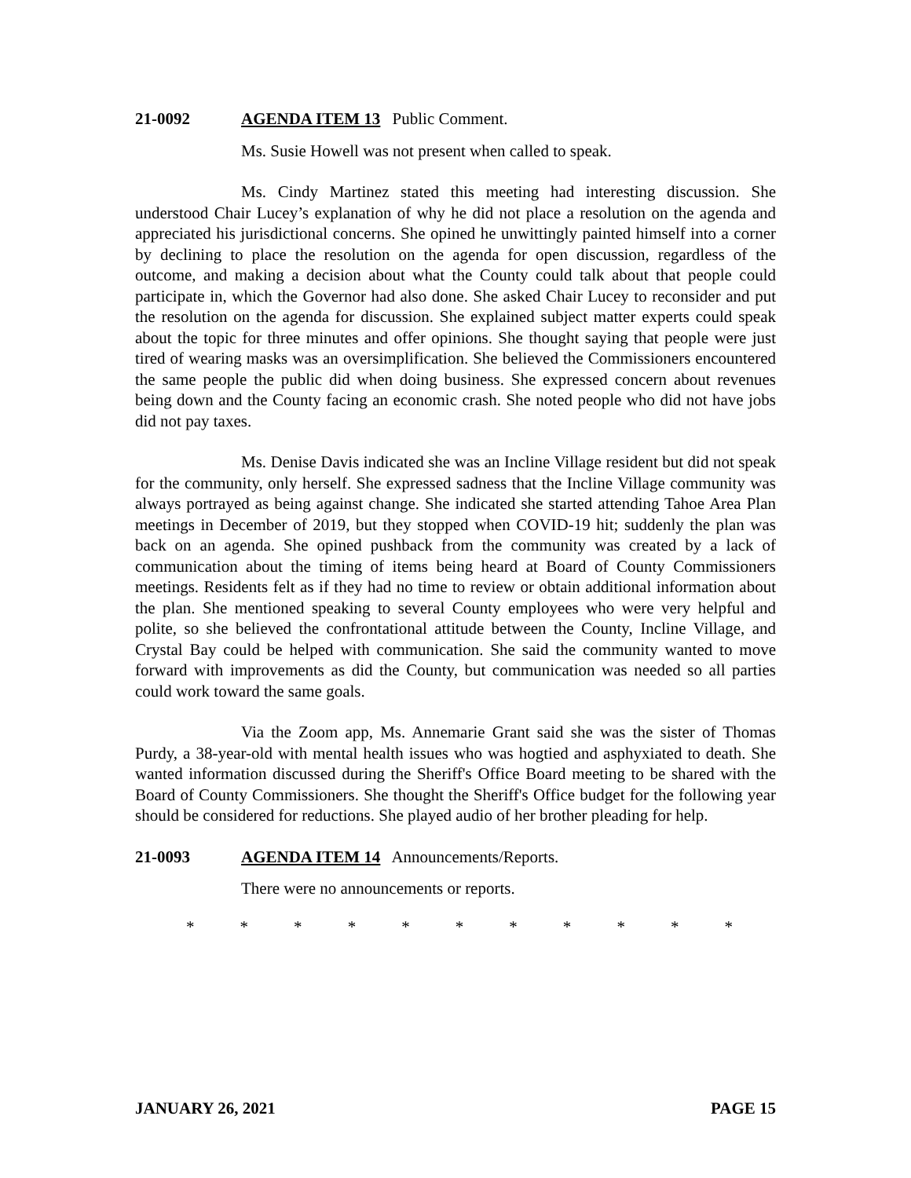21-0092 AGENDA ITEM 13 Public Comment.
Ms. Susie Howell was not present when called to speak.
Ms. Cindy Martinez stated this meeting had interesting discussion. She understood Chair Lucey’s explanation of why he did not place a resolution on the agenda and appreciated his jurisdictional concerns. She opined he unwittingly painted himself into a corner by declining to place the resolution on the agenda for open discussion, regardless of the outcome, and making a decision about what the County could talk about that people could participate in, which the Governor had also done. She asked Chair Lucey to reconsider and put the resolution on the agenda for discussion. She explained subject matter experts could speak about the topic for three minutes and offer opinions. She thought saying that people were just tired of wearing masks was an oversimplification. She believed the Commissioners encountered the same people the public did when doing business. She expressed concern about revenues being down and the County facing an economic crash. She noted people who did not have jobs did not pay taxes.
Ms. Denise Davis indicated she was an Incline Village resident but did not speak for the community, only herself. She expressed sadness that the Incline Village community was always portrayed as being against change. She indicated she started attending Tahoe Area Plan meetings in December of 2019, but they stopped when COVID-19 hit; suddenly the plan was back on an agenda. She opined pushback from the community was created by a lack of communication about the timing of items being heard at Board of County Commissioners meetings. Residents felt as if they had no time to review or obtain additional information about the plan. She mentioned speaking to several County employees who were very helpful and polite, so she believed the confrontational attitude between the County, Incline Village, and Crystal Bay could be helped with communication. She said the community wanted to move forward with improvements as did the County, but communication was needed so all parties could work toward the same goals.
Via the Zoom app, Ms. Annemarie Grant said she was the sister of Thomas Purdy, a 38-year-old with mental health issues who was hogtied and asphyxiated to death. She wanted information discussed during the Sheriff's Office Board meeting to be shared with the Board of County Commissioners. She thought the Sheriff's Office budget for the following year should be considered for reductions. She played audio of her brother pleading for help.
21-0093 AGENDA ITEM 14 Announcements/Reports.
There were no announcements or reports.
* * * * * * * * * * *
JANUARY 26, 2021 PAGE 15